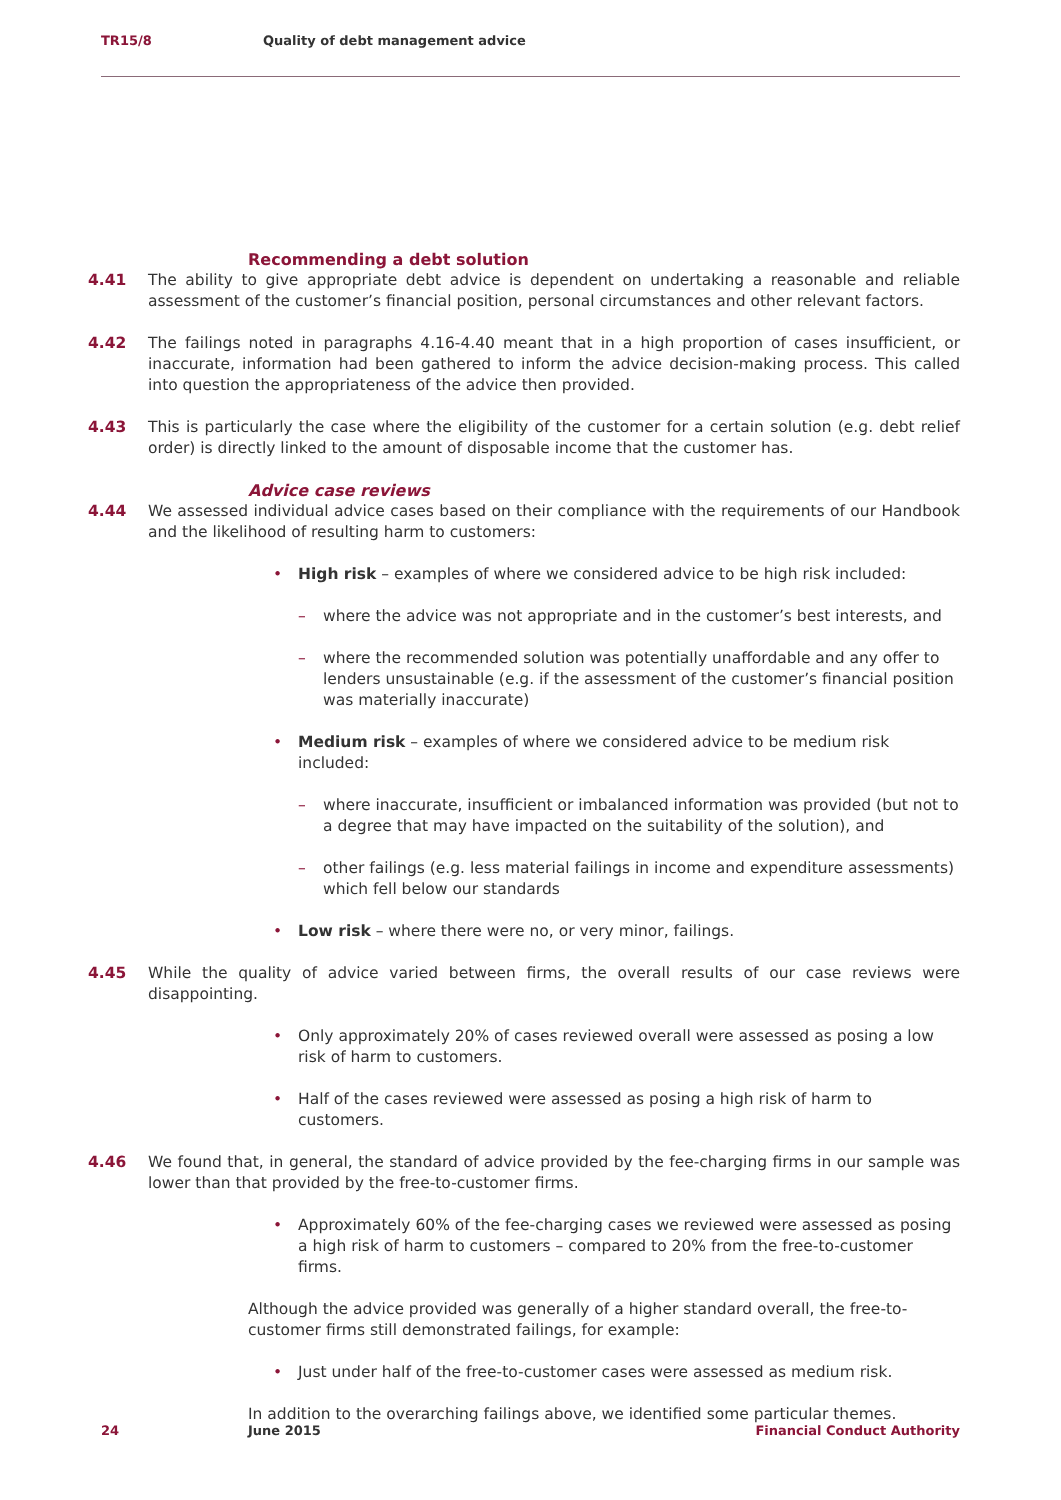TR15/8 Quality of debt management advice
Recommending a debt solution
4.41 The ability to give appropriate debt advice is dependent on undertaking a reasonable and reliable assessment of the customer’s financial position, personal circumstances and other relevant factors.
4.42 The failings noted in paragraphs 4.16-4.40 meant that in a high proportion of cases insufficient, or inaccurate, information had been gathered to inform the advice decision-making process. This called into question the appropriateness of the advice then provided.
4.43 This is particularly the case where the eligibility of the customer for a certain solution (e.g. debt relief order) is directly linked to the amount of disposable income that the customer has.
Advice case reviews
4.44 We assessed individual advice cases based on their compliance with the requirements of our Handbook and the likelihood of resulting harm to customers:
• High risk – examples of where we considered advice to be high risk included:
– where the advice was not appropriate and in the customer’s best interests, and
– where the recommended solution was potentially unaffordable and any offer to lenders unsustainable (e.g. if the assessment of the customer’s financial position was materially inaccurate)
• Medium risk – examples of where we considered advice to be medium risk included:
– where inaccurate, insufficient or imbalanced information was provided (but not to a degree that may have impacted on the suitability of the solution), and
– other failings (e.g. less material failings in income and expenditure assessments) which fell below our standards
• Low risk – where there were no, or very minor, failings.
4.45 While the quality of advice varied between firms, the overall results of our case reviews were disappointing.
• Only approximately 20% of cases reviewed overall were assessed as posing a low risk of harm to customers.
• Half of the cases reviewed were assessed as posing a high risk of harm to customers.
4.46 We found that, in general, the standard of advice provided by the fee-charging firms in our sample was lower than that provided by the free-to-customer firms.
• Approximately 60% of the fee-charging cases we reviewed were assessed as posing a high risk of harm to customers – compared to 20% from the free-to-customer firms.
Although the advice provided was generally of a higher standard overall, the free-to-customer firms still demonstrated failings, for example:
• Just under half of the free-to-customer cases were assessed as medium risk.
In addition to the overarching failings above, we identified some particular themes.
24 June 2015 Financial Conduct Authority